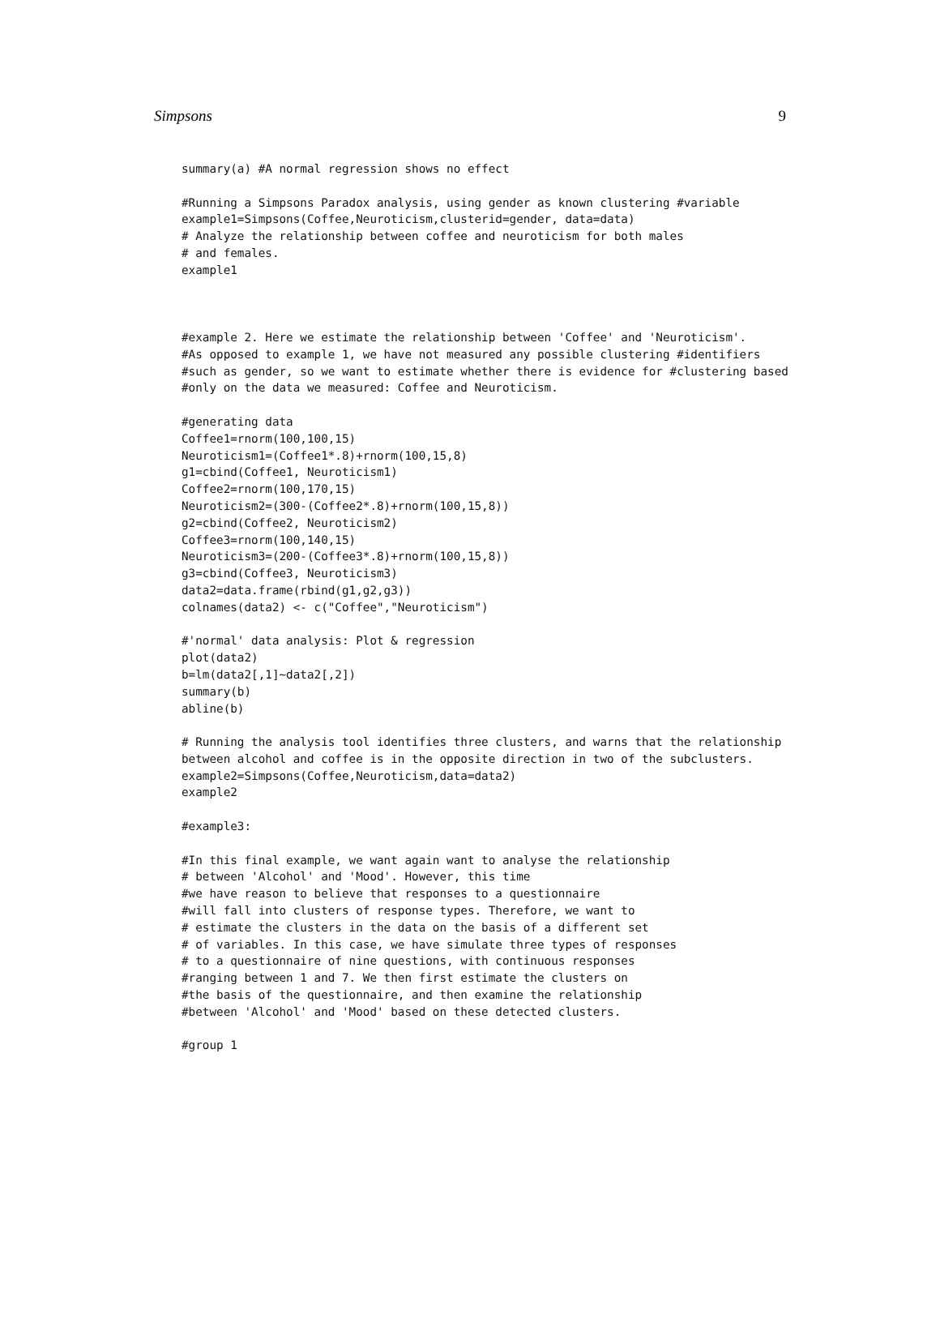Simpsons 9
summary(a) #A normal regression shows no effect

#Running a Simpsons Paradox analysis, using gender as known clustering #variable
example1=Simpsons(Coffee,Neuroticism,clusterid=gender, data=data)
# Analyze the relationship between coffee and neuroticism for both males
# and females.
example1



#example 2. Here we estimate the relationship between 'Coffee' and 'Neuroticism'.
#As opposed to example 1, we have not measured any possible clustering #identifiers
#such as gender, so we want to estimate whether there is evidence for #clustering based
#only on the data we measured: Coffee and Neuroticism.

#generating data
Coffee1=rnorm(100,100,15)
Neuroticism1=(Coffee1*.8)+rnorm(100,15,8)
g1=cbind(Coffee1, Neuroticism1)
Coffee2=rnorm(100,170,15)
Neuroticism2=(300-(Coffee2*.8)+rnorm(100,15,8))
g2=cbind(Coffee2, Neuroticism2)
Coffee3=rnorm(100,140,15)
Neuroticism3=(200-(Coffee3*.8)+rnorm(100,15,8))
g3=cbind(Coffee3, Neuroticism3)
data2=data.frame(rbind(g1,g2,g3))
colnames(data2) <- c("Coffee","Neuroticism")

#'normal' data analysis: Plot & regression
plot(data2)
b=lm(data2[,1]~data2[,2])
summary(b)
abline(b)

# Running the analysis tool identifies three clusters, and warns that the relationship
between alcohol and coffee is in the opposite direction in two of the subclusters.
example2=Simpsons(Coffee,Neuroticism,data=data2)
example2

#example3:

#In this final example, we want again want to analyse the relationship
# between 'Alcohol' and 'Mood'. However, this time
#we have reason to believe that responses to a questionnaire
#will fall into clusters of response types. Therefore, we want to
# estimate the clusters in the data on the basis of a different set
# of variables. In this case, we have simulate three types of responses
# to a questionnaire of nine questions, with continuous responses
#ranging between 1 and 7. We then first estimate the clusters on
#the basis of the questionnaire, and then examine the relationship
#between 'Alcohol' and 'Mood' based on these detected clusters.

#group 1